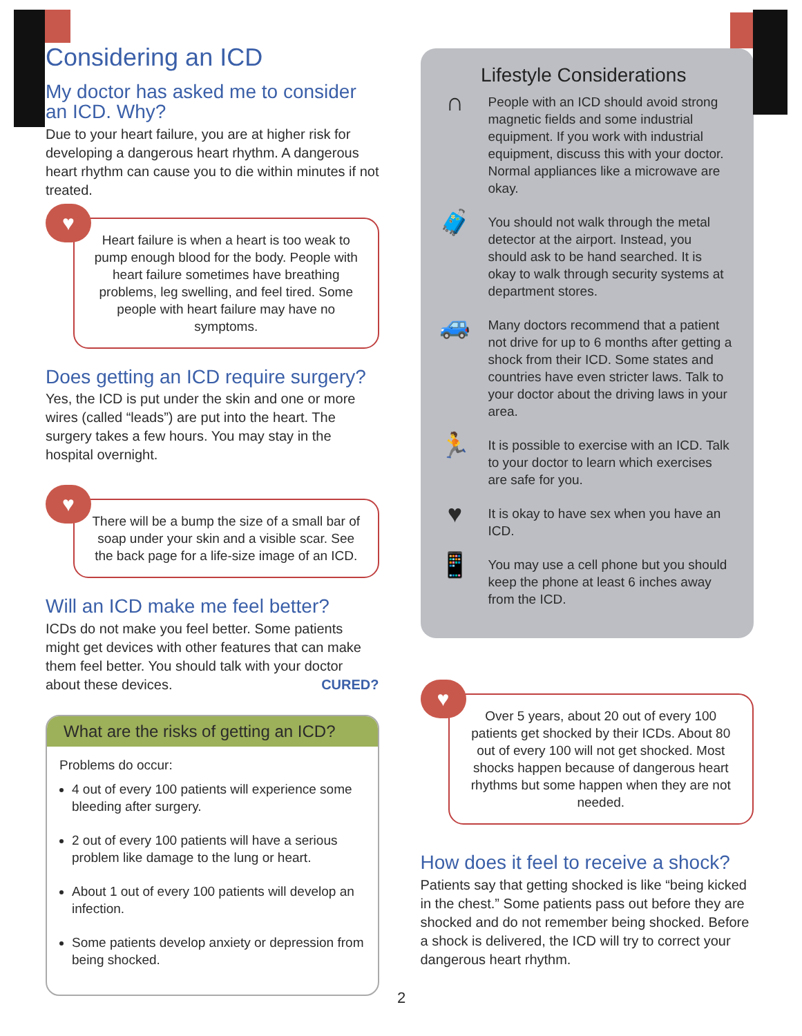Considering an ICD
My doctor has asked me to consider an ICD. Why?
Due to your heart failure, you are at higher risk for developing a dangerous heart rhythm. A dangerous heart rhythm can cause you to die within minutes if not treated.
♥
Heart failure is when a heart is too weak to pump enough blood for the body. People with heart failure sometimes have breathing problems, leg swelling, and feel tired. Some people with heart failure may have no symptoms.
Does getting an ICD require surgery?
Yes, the ICD is put under the skin and one or more wires (called “leads”) are put into the heart. The surgery takes a few hours. You may stay in the hospital overnight.
♥
There will be a bump the size of a small bar of soap under your skin and a visible scar. See the back page for a life-size image of an ICD.
Will an ICD make me feel better?
ICDs do not make you feel better. Some patients might get devices with other features that can make them feel better. You should talk with your doctor about these devices. CURED?
What are the risks of getting an ICD?
Problems do occur:
4 out of every 100 patients will experience some bleeding after surgery.
2 out of every 100 patients will have a serious problem like damage to the lung or heart.
About 1 out of every 100 patients will develop an infection.
Some patients develop anxiety or depression from being shocked.
Lifestyle Considerations
∩ People with an ICD should avoid strong magnetic fields and some industrial equipment. If you work with industrial equipment, discuss this with your doctor. Normal appliances like a microwave are okay.
🧳 You should not walk through the metal detector at the airport. Instead, you should ask to be hand searched. It is okay to walk through security systems at department stores.
🚙 Many doctors recommend that a patient not drive for up to 6 months after getting a shock from their ICD. Some states and countries have even stricter laws. Talk to your doctor about the driving laws in your area.
🏃 It is possible to exercise with an ICD. Talk to your doctor to learn which exercises are safe for you.
♥ It is okay to have sex when you have an ICD.
📱 You may use a cell phone but you should keep the phone at least 6 inches away from the ICD.
♥
Over 5 years, about 20 out of every 100 patients get shocked by their ICDs. About 80 out of every 100 will not get shocked. Most shocks happen because of dangerous heart rhythms but some happen when they are not needed.
How does it feel to receive a shock?
Patients say that getting shocked is like “being kicked in the chest.” Some patients pass out before they are shocked and do not remember being shocked. Before a shock is delivered, the ICD will try to correct your dangerous heart rhythm.
2